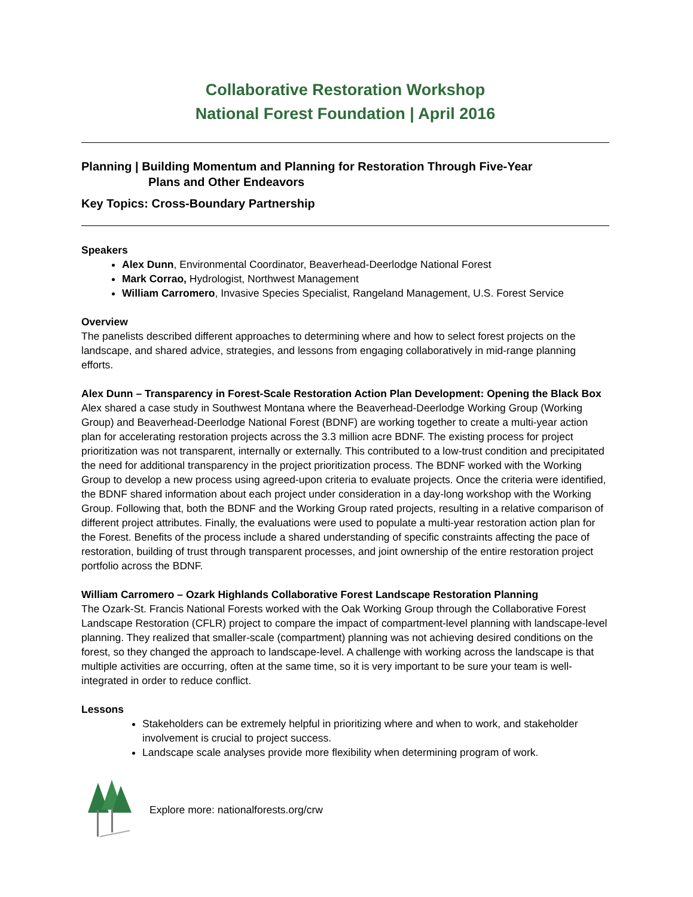Collaborative Restoration Workshop
National Forest Foundation | April 2016
Planning | Building Momentum and Planning for Restoration Through Five-Year
Plans and Other Endeavors
Key Topics: Cross-Boundary Partnership
Speakers
Alex Dunn, Environmental Coordinator, Beaverhead-Deerlodge National Forest
Mark Corrao, Hydrologist, Northwest Management
William Carromero, Invasive Species Specialist, Rangeland Management, U.S. Forest Service
Overview
The panelists described different approaches to determining where and how to select forest projects on the landscape, and shared advice, strategies, and lessons from engaging collaboratively in mid-range planning efforts.
Alex Dunn – Transparency in Forest-Scale Restoration Action Plan Development: Opening the Black Box
Alex shared a case study in Southwest Montana where the Beaverhead-Deerlodge Working Group (Working Group) and Beaverhead-Deerlodge National Forest (BDNF) are working together to create a multi-year action plan for accelerating restoration projects across the 3.3 million acre BDNF. The existing process for project prioritization was not transparent, internally or externally. This contributed to a low-trust condition and precipitated the need for additional transparency in the project prioritization process. The BDNF worked with the Working Group to develop a new process using agreed-upon criteria to evaluate projects. Once the criteria were identified, the BDNF shared information about each project under consideration in a day-long workshop with the Working Group. Following that, both the BDNF and the Working Group rated projects, resulting in a relative comparison of different project attributes. Finally, the evaluations were used to populate a multi-year restoration action plan for the Forest. Benefits of the process include a shared understanding of specific constraints affecting the pace of restoration, building of trust through transparent processes, and joint ownership of the entire restoration project portfolio across the BDNF.
William Carromero – Ozark Highlands Collaborative Forest Landscape Restoration Planning
The Ozark-St. Francis National Forests worked with the Oak Working Group through the Collaborative Forest Landscape Restoration (CFLR) project to compare the impact of compartment-level planning with landscape-level planning. They realized that smaller-scale (compartment) planning was not achieving desired conditions on the forest, so they changed the approach to landscape-level. A challenge with working across the landscape is that multiple activities are occurring, often at the same time, so it is very important to be sure your team is well-integrated in order to reduce conflict.
Lessons
Stakeholders can be extremely helpful in prioritizing where and when to work, and stakeholder involvement is crucial to project success.
Landscape scale analyses provide more flexibility when determining program of work.
Explore more: nationalforests.org/crw